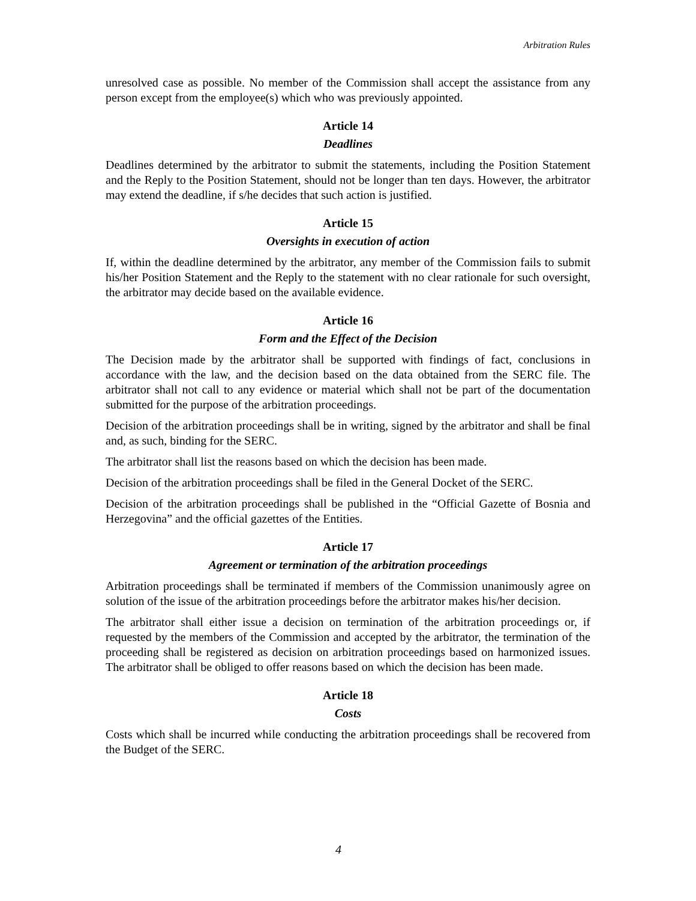Arbitration Rules
unresolved case as possible. No member of the Commission shall accept the assistance from any person except from the employee(s) which who was previously appointed.
Article 14
Deadlines
Deadlines determined by the arbitrator to submit the statements, including the Position Statement and the Reply to the Position Statement, should not be longer than ten days. However, the arbitrator may extend the deadline, if s/he decides that such action is justified.
Article 15
Oversights in execution of action
If, within the deadline determined by the arbitrator, any member of the Commission fails to submit his/her Position Statement and the Reply to the statement with no clear rationale for such oversight, the arbitrator may decide based on the available evidence.
Article 16
Form and the Effect of the Decision
The Decision made by the arbitrator shall be supported with findings of fact, conclusions in accordance with the law, and the decision based on the data obtained from the SERC file. The arbitrator shall not call to any evidence or material which shall not be part of the documentation submitted for the purpose of the arbitration proceedings.
Decision of the arbitration proceedings shall be in writing, signed by the arbitrator and shall be final and, as such, binding for the SERC.
The arbitrator shall list the reasons based on which the decision has been made.
Decision of the arbitration proceedings shall be filed in the General Docket of the SERC.
Decision of the arbitration proceedings shall be published in the “Official Gazette of Bosnia and Herzegovina” and the official gazettes of the Entities.
Article 17
Agreement or termination of the arbitration proceedings
Arbitration proceedings shall be terminated if members of the Commission unanimously agree on solution of the issue of the arbitration proceedings before the arbitrator makes his/her decision.
The arbitrator shall either issue a decision on termination of the arbitration proceedings or, if requested by the members of the Commission and accepted by the arbitrator, the termination of the proceeding shall be registered as decision on arbitration proceedings based on harmonized issues. The arbitrator shall be obliged to offer reasons based on which the decision has been made.
Article 18
Costs
Costs which shall be incurred while conducting the arbitration proceedings shall be recovered from the Budget of the SERC.
4